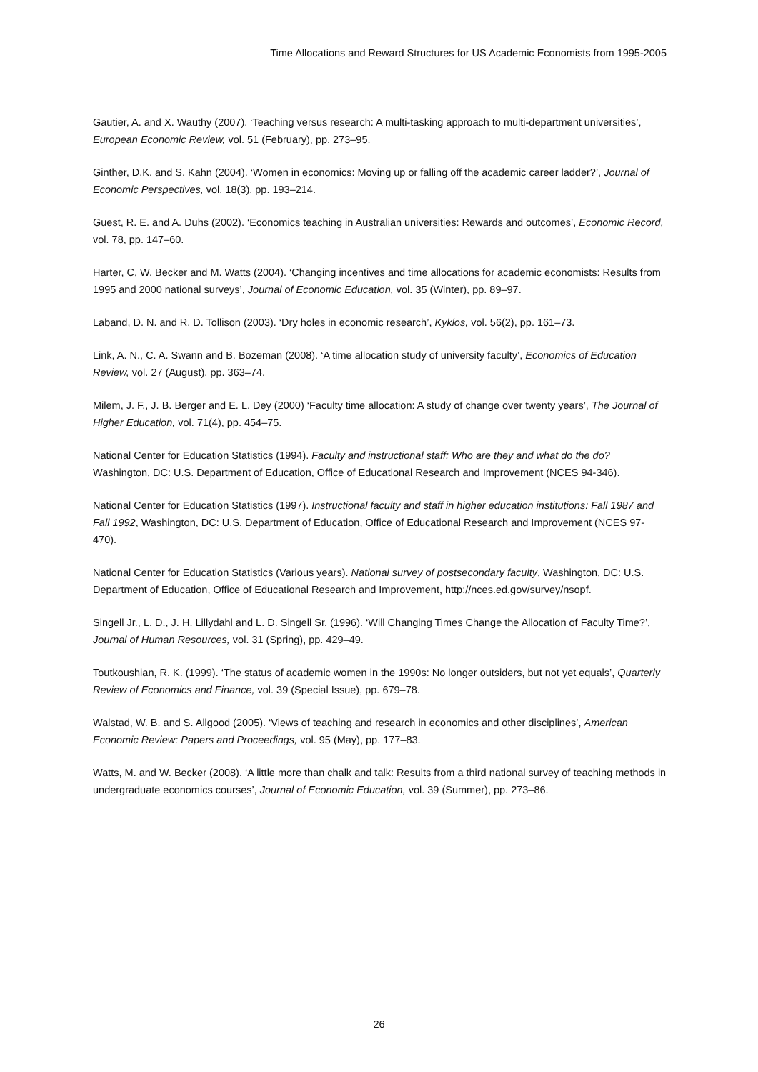Time Allocations and Reward Structures for US Academic Economists from 1995-2005
Gautier, A. and X. Wauthy (2007). ‘Teaching versus research: A multi-tasking approach to multi-department universities’, European Economic Review, vol. 51 (February), pp. 273–95.
Ginther, D.K. and S. Kahn (2004). ‘Women in economics: Moving up or falling off the academic career ladder?’, Journal of Economic Perspectives, vol. 18(3), pp. 193–214.
Guest, R. E. and A. Duhs (2002). ‘Economics teaching in Australian universities: Rewards and outcomes’, Economic Record, vol. 78, pp. 147–60.
Harter, C, W. Becker and M. Watts (2004). ‘Changing incentives and time allocations for academic economists: Results from 1995 and 2000 national surveys’, Journal of Economic Education, vol. 35 (Winter), pp. 89–97.
Laband, D. N. and R. D. Tollison (2003). ‘Dry holes in economic research’, Kyklos, vol. 56(2), pp. 161–73.
Link, A. N., C. A. Swann and B. Bozeman (2008). ‘A time allocation study of university faculty’, Economics of Education Review, vol. 27 (August), pp. 363–74.
Milem, J. F., J. B. Berger and E. L. Dey (2000) ‘Faculty time allocation: A study of change over twenty years’, The Journal of Higher Education, vol. 71(4), pp. 454–75.
National Center for Education Statistics (1994). Faculty and instructional staff: Who are they and what do the do? Washington, DC: U.S. Department of Education, Office of Educational Research and Improvement (NCES 94-346).
National Center for Education Statistics (1997). Instructional faculty and staff in higher education institutions: Fall 1987 and Fall 1992, Washington, DC: U.S. Department of Education, Office of Educational Research and Improvement (NCES 97-470).
National Center for Education Statistics (Various years). National survey of postsecondary faculty, Washington, DC: U.S. Department of Education, Office of Educational Research and Improvement, http://nces.ed.gov/survey/nsopf.
Singell Jr., L. D., J. H. Lillydahl and L. D. Singell Sr. (1996). ‘Will Changing Times Change the Allocation of Faculty Time?’, Journal of Human Resources, vol. 31 (Spring), pp. 429–49.
Toutkoushian, R. K. (1999). ‘The status of academic women in the 1990s: No longer outsiders, but not yet equals’, Quarterly Review of Economics and Finance, vol. 39 (Special Issue), pp. 679–78.
Walstad, W. B. and S. Allgood (2005). ‘Views of teaching and research in economics and other disciplines’, American Economic Review: Papers and Proceedings, vol. 95 (May), pp. 177–83.
Watts, M. and W. Becker (2008). ‘A little more than chalk and talk: Results from a third national survey of teaching methods in undergraduate economics courses’, Journal of Economic Education, vol. 39 (Summer), pp. 273–86.
26